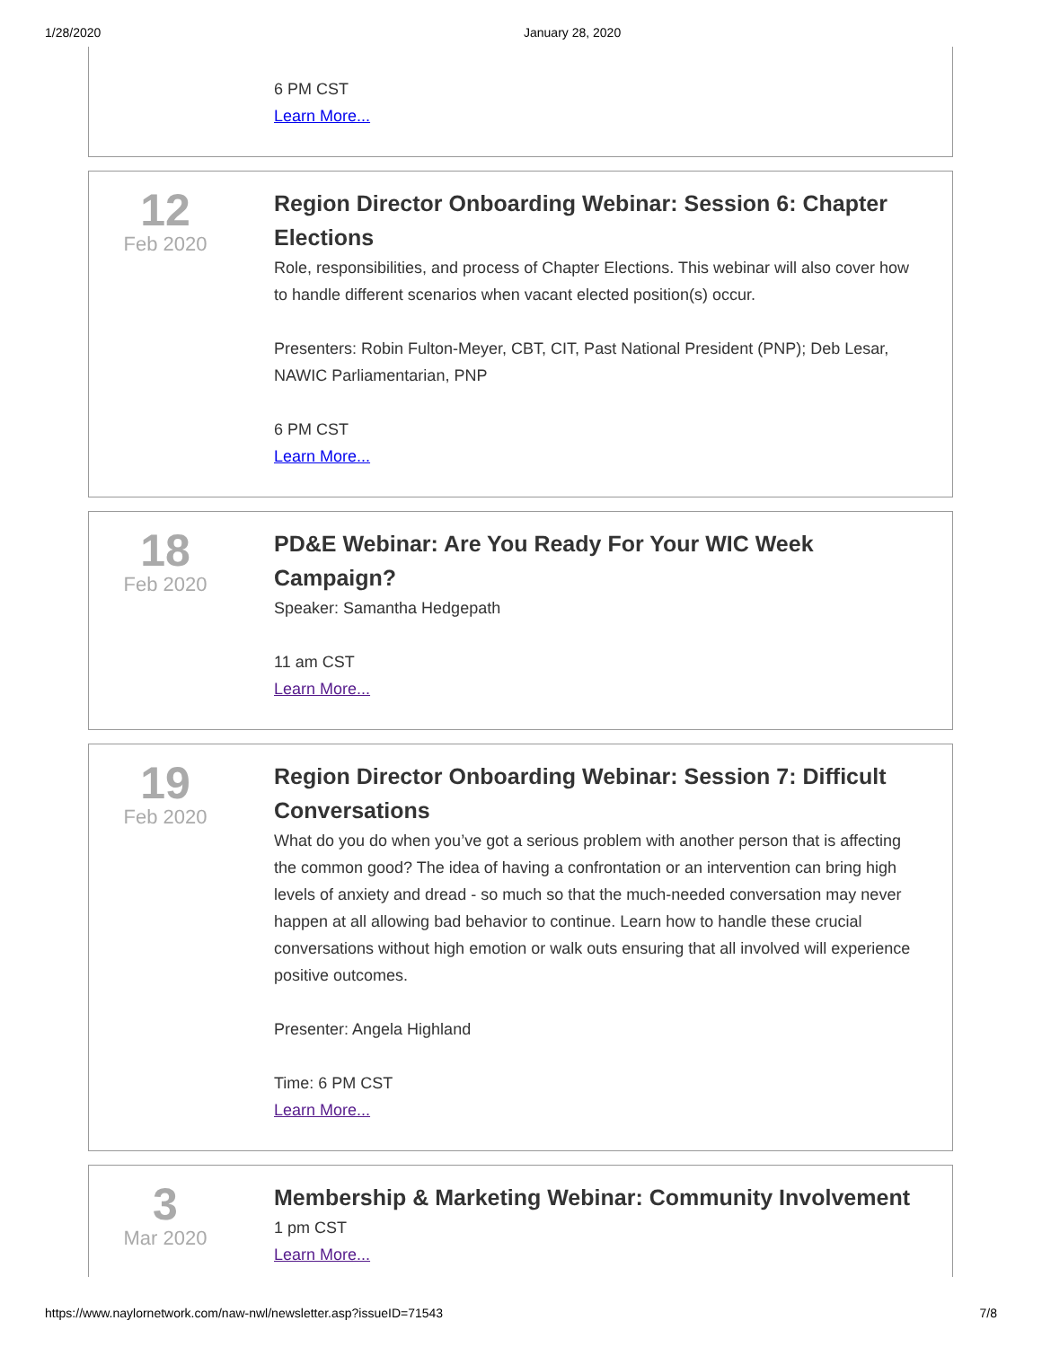1/28/2020 January 28, 2020
6 PM CST
Learn More...
12
Feb 2020
Region Director Onboarding Webinar: Session 6: Chapter Elections
Role, responsibilities, and process of Chapter Elections. This webinar will also cover how to handle different scenarios when vacant elected position(s) occur.
Presenters: Robin Fulton-Meyer, CBT, CIT, Past National President (PNP); Deb Lesar, NAWIC Parliamentarian, PNP
6 PM CST
Learn More...
18
Feb 2020
PD&E Webinar: Are You Ready For Your WIC Week Campaign?
Speaker: Samantha Hedgepath
11 am CST
Learn More...
19
Feb 2020
Region Director Onboarding Webinar: Session 7: Difficult Conversations
What do you do when you’ve got a serious problem with another person that is affecting the common good? The idea of having a confrontation or an intervention can bring high levels of anxiety and dread - so much so that the much-needed conversation may never happen at all allowing bad behavior to continue. Learn how to handle these crucial conversations without high emotion or walk outs ensuring that all involved will experience positive outcomes.
Presenter: Angela Highland
Time: 6 PM CST
Learn More...
3
Mar 2020
Membership & Marketing Webinar: Community Involvement
1 pm CST
Learn More...
https://www.naylornetwork.com/naw-nwl/newsletter.asp?issueID=71543 7/8